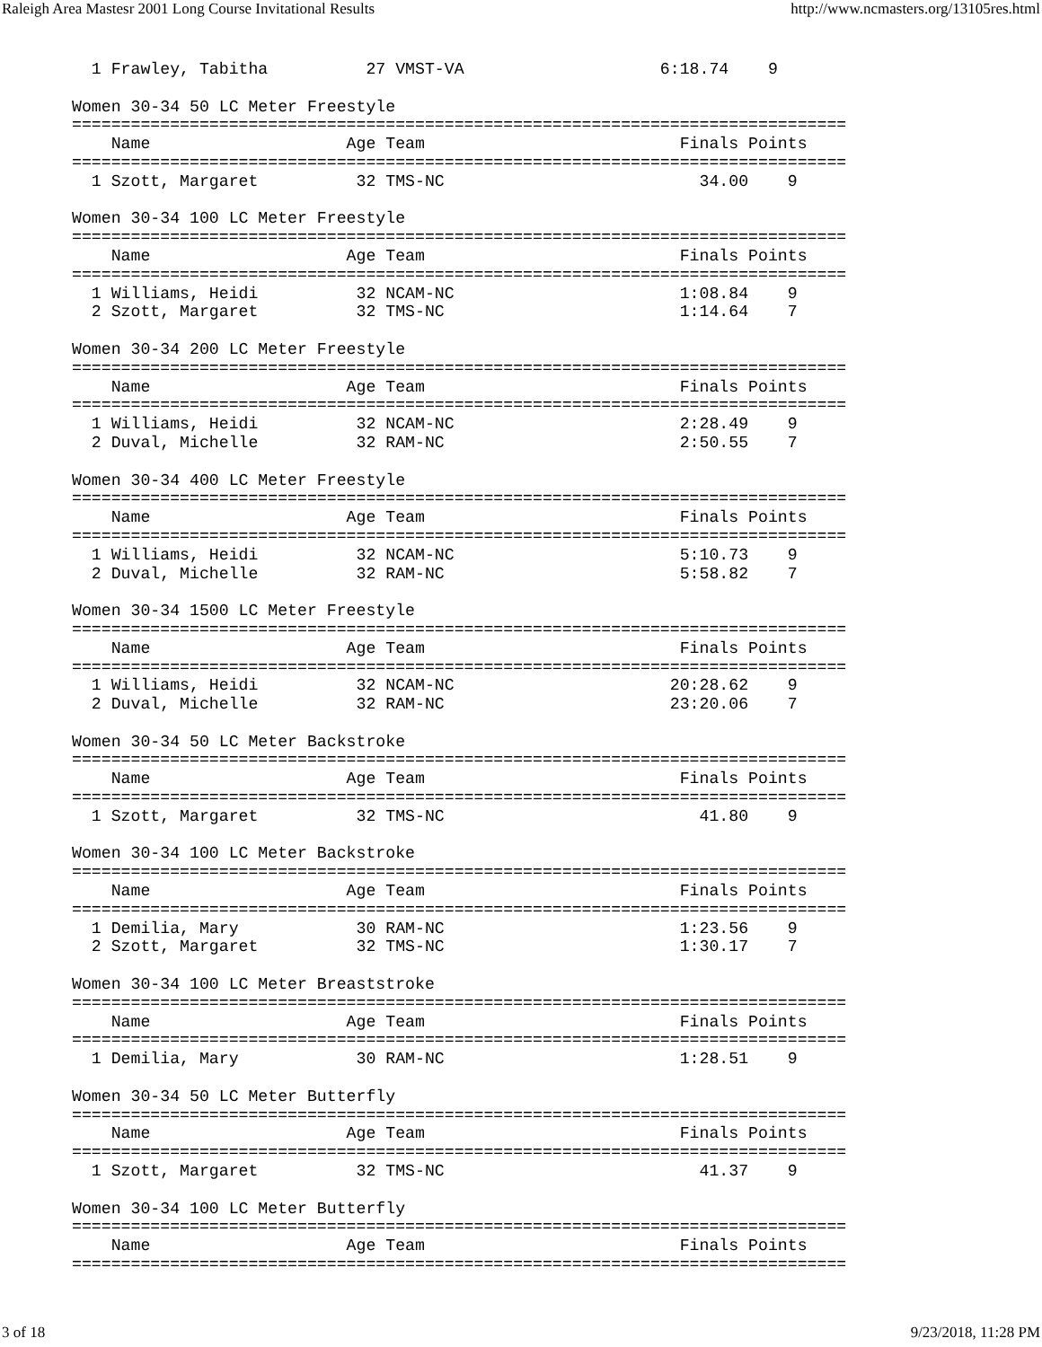Raleigh Area Mastesr 2001 Long Course Invitational Results http://www.ncmasters.org/13105res.html
  1 Frawley, Tabitha          27 VMST-VA                    6:18.74    9

Women 30-34 50 LC Meter Freestyle
===============================================================================
    Name                    Age Team                          Finals Points
===============================================================================
  1 Szott, Margaret          32 TMS-NC                          34.00    9

Women 30-34 100 LC Meter Freestyle
===============================================================================
    Name                    Age Team                          Finals Points
===============================================================================
  1 Williams, Heidi          32 NCAM-NC                       1:08.84    9
  2 Szott, Margaret          32 TMS-NC                        1:14.64    7

Women 30-34 200 LC Meter Freestyle
===============================================================================
    Name                    Age Team                          Finals Points
===============================================================================
  1 Williams, Heidi          32 NCAM-NC                       2:28.49    9
  2 Duval, Michelle          32 RAM-NC                        2:50.55    7

Women 30-34 400 LC Meter Freestyle
===============================================================================
    Name                    Age Team                          Finals Points
===============================================================================
  1 Williams, Heidi          32 NCAM-NC                       5:10.73    9
  2 Duval, Michelle          32 RAM-NC                        5:58.82    7

Women 30-34 1500 LC Meter Freestyle
===============================================================================
    Name                    Age Team                          Finals Points
===============================================================================
  1 Williams, Heidi          32 NCAM-NC                      20:28.62    9
  2 Duval, Michelle          32 RAM-NC                       23:20.06    7

Women 30-34 50 LC Meter Backstroke
===============================================================================
    Name                    Age Team                          Finals Points
===============================================================================
  1 Szott, Margaret          32 TMS-NC                          41.80    9

Women 30-34 100 LC Meter Backstroke
===============================================================================
    Name                    Age Team                          Finals Points
===============================================================================
  1 Demilia, Mary            30 RAM-NC                        1:23.56    9
  2 Szott, Margaret          32 TMS-NC                        1:30.17    7

Women 30-34 100 LC Meter Breaststroke
===============================================================================
    Name                    Age Team                          Finals Points
===============================================================================
  1 Demilia, Mary            30 RAM-NC                        1:28.51    9

Women 30-34 50 LC Meter Butterfly
===============================================================================
    Name                    Age Team                          Finals Points
===============================================================================
  1 Szott, Margaret          32 TMS-NC                          41.37    9

Women 30-34 100 LC Meter Butterfly
===============================================================================
    Name                    Age Team                          Finals Points
===============================================================================
3 of 18 9/23/2018, 11:28 PM